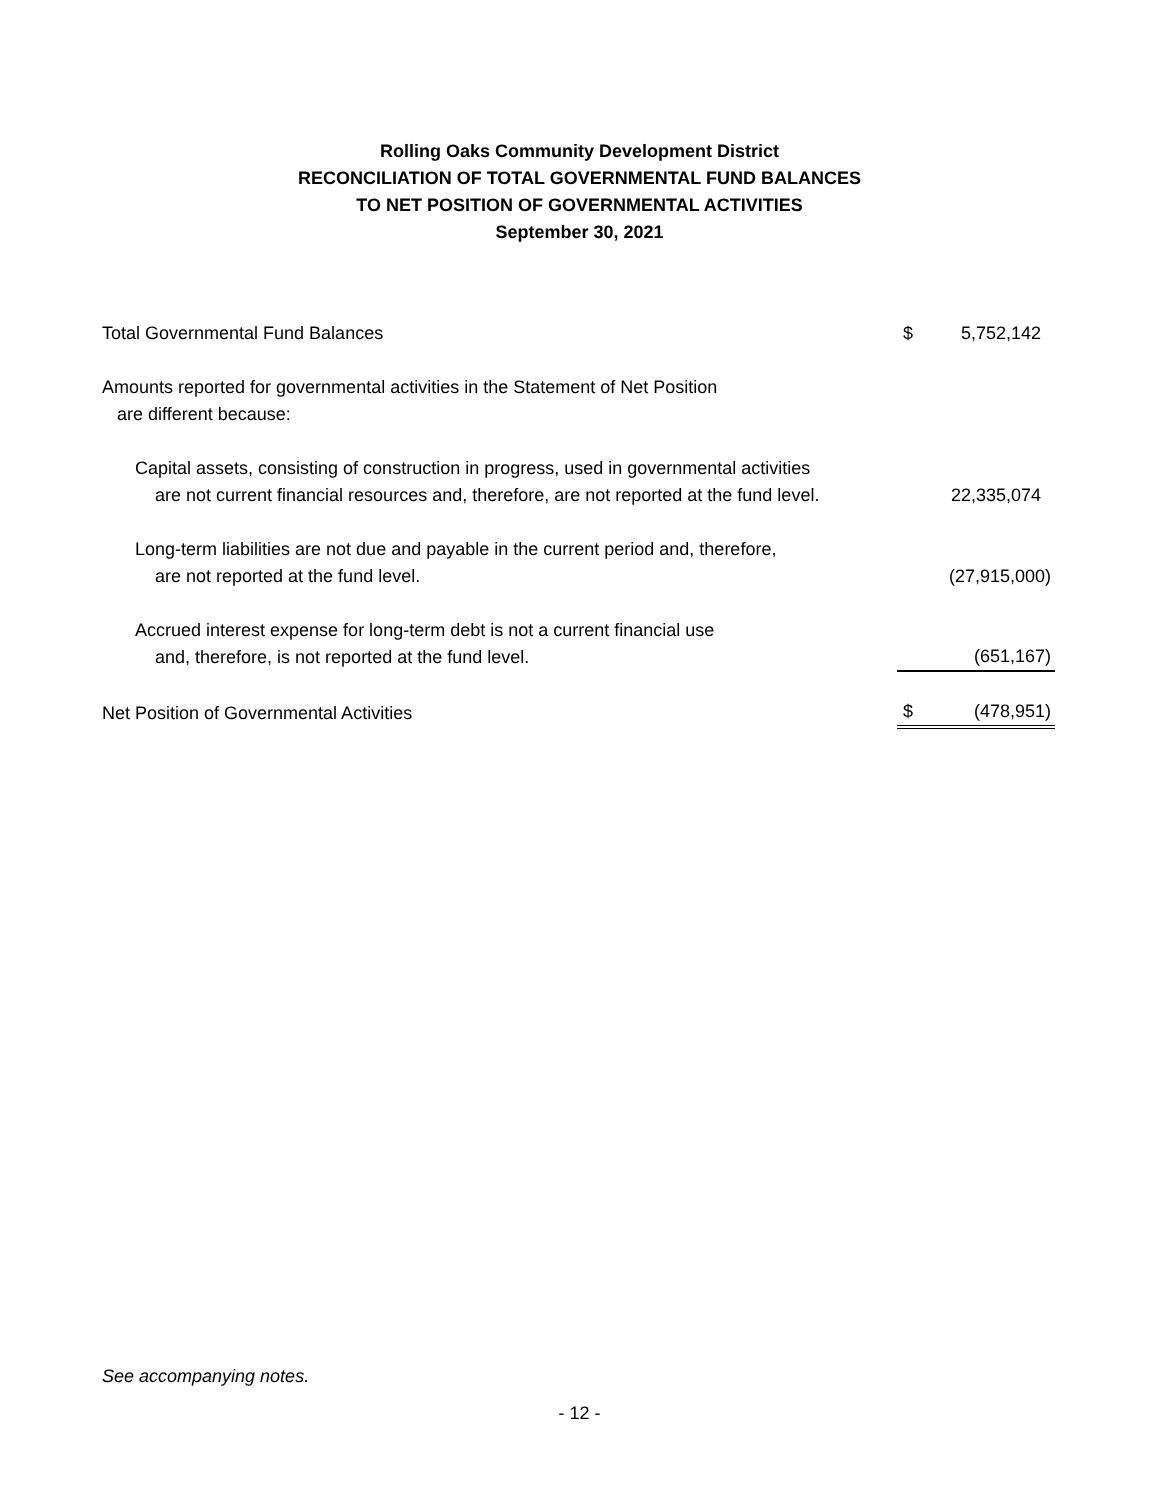Rolling Oaks Community Development District
RECONCILIATION OF TOTAL GOVERNMENTAL FUND BALANCES
TO NET POSITION OF GOVERNMENTAL ACTIVITIES
September 30, 2021
| Total Governmental Fund Balances | $ | 5,752,142 |
| Amounts reported for governmental activities in the Statement of Net Position are different because: | | |
| Capital assets, consisting of construction in progress, used in governmental activities are not current financial resources and, therefore, are not reported at the fund level. | | 22,335,074 |
| Long-term liabilities are not due and payable in the current period and, therefore, are not reported at the fund level. | | (27,915,000) |
| Accrued interest expense for long-term debt is not a current financial use and, therefore, is not reported at the fund level. | | (651,167) |
| Net Position of Governmental Activities | $ | (478,951) |
See accompanying notes.
- 12 -